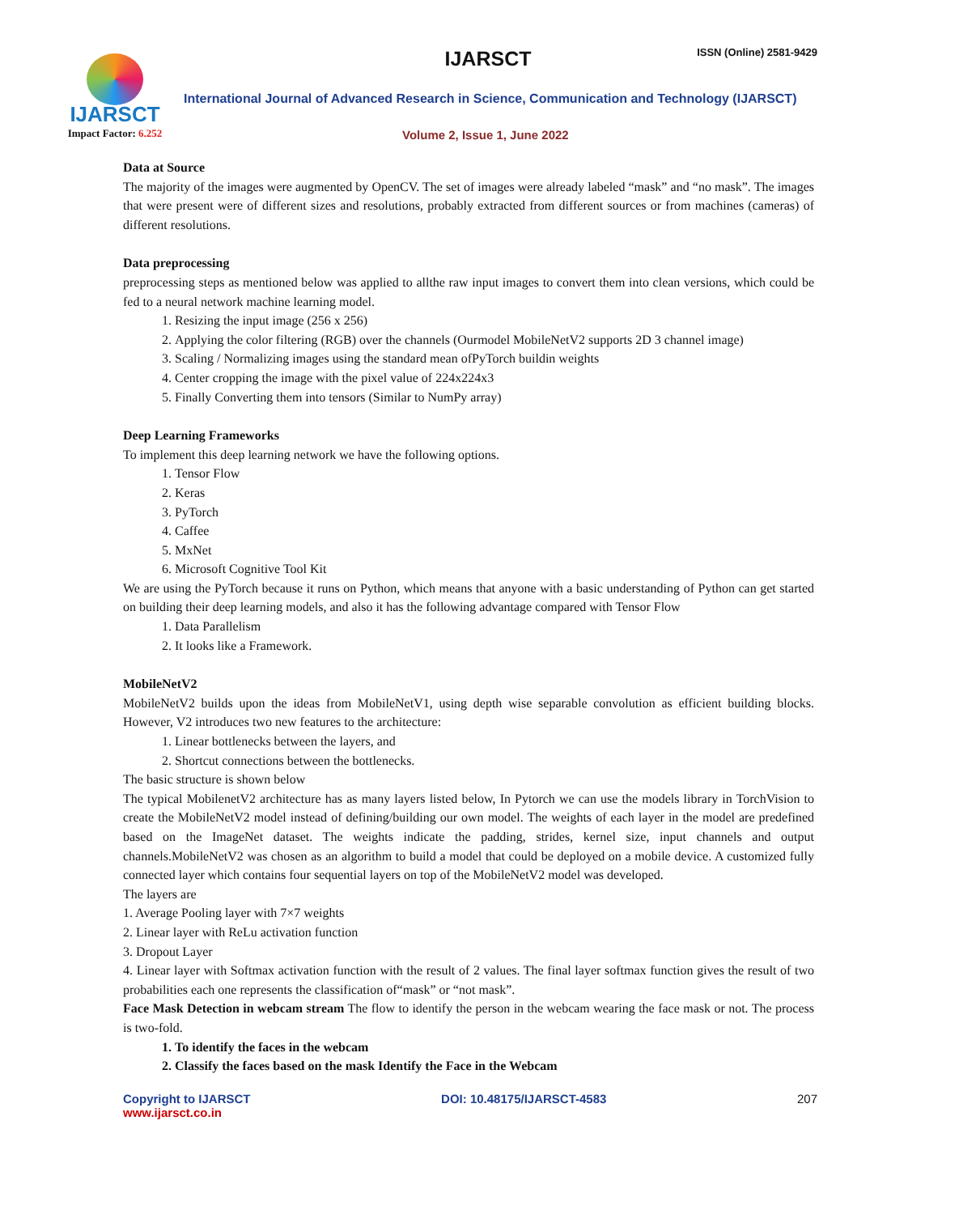IJARSCT
Impact Factor: 6.252
ISSN (Online) 2581-9429 IJARSCT
International Journal of Advanced Research in Science, Communication and Technology (IJARSCT)
Volume 2, Issue 1, June 2022
Data at Source
The majority of the images were augmented by OpenCV. The set of images were already labeled “mask” and “no mask”. The images that were present were of different sizes and resolutions, probably extracted from different sources or from machines (cameras) of different resolutions.
Data preprocessing
preprocessing steps as mentioned below was applied to allthe raw input images to convert them into clean versions, which could be fed to a neural network machine learning model.
1. Resizing the input image (256 x 256)
2. Applying the color filtering (RGB) over the channels (Ourmodel MobileNetV2 supports 2D 3 channel image)
3. Scaling / Normalizing images using the standard mean ofPyTorch buildin weights
4. Center cropping the image with the pixel value of 224x224x3
5. Finally Converting them into tensors (Similar to NumPy array)
Deep Learning Frameworks
To implement this deep learning network we have the following options.
1. Tensor Flow
2. Keras
3. PyTorch
4. Caffee
5. MxNet
6. Microsoft Cognitive Tool Kit
We are using the PyTorch because it runs on Python, which means that anyone with a basic understanding of Python can get started on building their deep learning models, and also it has the following advantage compared with Tensor Flow
1. Data Parallelism
2. It looks like a Framework.
MobileNetV2
MobileNetV2 builds upon the ideas from MobileNetV1, using depth wise separable convolution as efficient building blocks. However, V2 introduces two new features to the architecture:
1. Linear bottlenecks between the layers, and
2. Shortcut connections between the bottlenecks.
The basic structure is shown below
The typical MobilenetV2 architecture has as many layers listed below, In Pytorch we can use the models library in TorchVision to create the MobileNetV2 model instead of defining/building our own model. The weights of each layer in the model are predefined based on the ImageNet dataset. The weights indicate the padding, strides, kernel size, input channels and output channels.MobileNetV2 was chosen as an algorithm to build a model that could be deployed on a mobile device. A customized fully connected layer which contains four sequential layers on top of the MobileNetV2 model was developed.
The layers are
1. Average Pooling layer with 7×7 weights
2. Linear layer with ReLu activation function
3. Dropout Layer
4. Linear layer with Softmax activation function with the result of 2 values. The final layer softmax function gives the result of two probabilities each one represents the classification of“mask” or “not mask”.
Face Mask Detection in webcam stream The flow to identify the person in the webcam wearing the face mask or not. The process is two-fold.
1. To identify the faces in the webcam
2. Classify the faces based on the mask Identify the Face in the Webcam
Copyright to IJARSCT
www.ijarsct.co.in
DOI: 10.48175/IJARSCT-4583 207